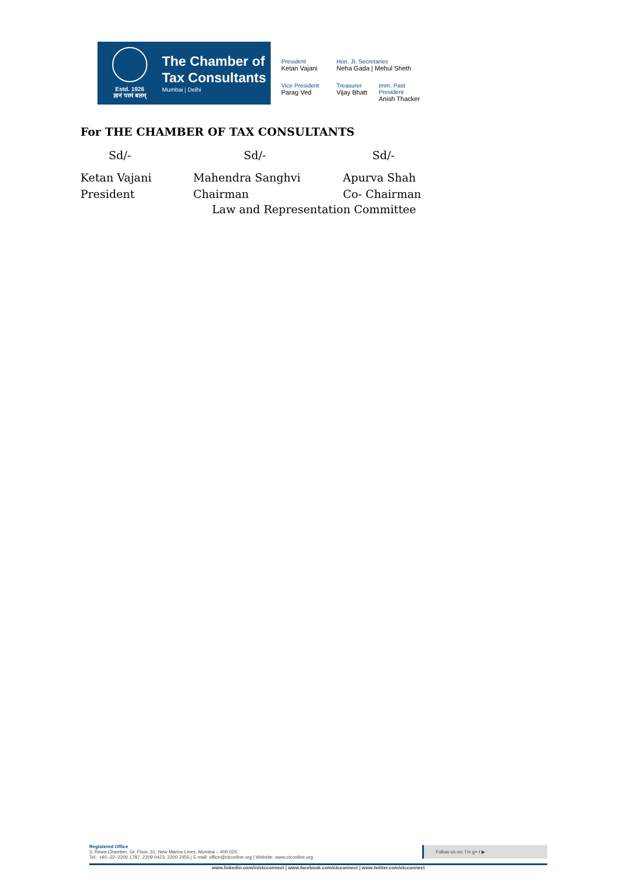Estd. 1926
ज्ञानं परमं बलम्
The Chamber of
Tax Consultants
Mumbai | Delhi
President
Ketan Vajani
Hon. Jt. Secretaries
Neha Gada | Mehul Sheth
Vice President
Parag Ved
Treasurer
Vijay Bhatt
Imm. Past President
Anish Thacker
For THE CHAMBER OF TAX CONSULTANTS
Sd/- Sd/- Sd/-
Ketan Vajani Mahendra Sanghvi Apurva Shah
President Chairman Co- Chairman
Law and Representation Committee
Registered Office
3, Rewa Chamber, Gr. Floor, 31, New Marine Lines, Mumbai – 400 020.
Tel.: +91–22–2200 1787, 2209 0423, 2200 2455 | E-mail: office@ctconline.org | Website: www.ctconline.org
Follow us on: f in g+ t ▶
www.linkedin.com/in/ctcconnect | www.facebook.com/ctcconnect | www.twitter.com/ctcconnect